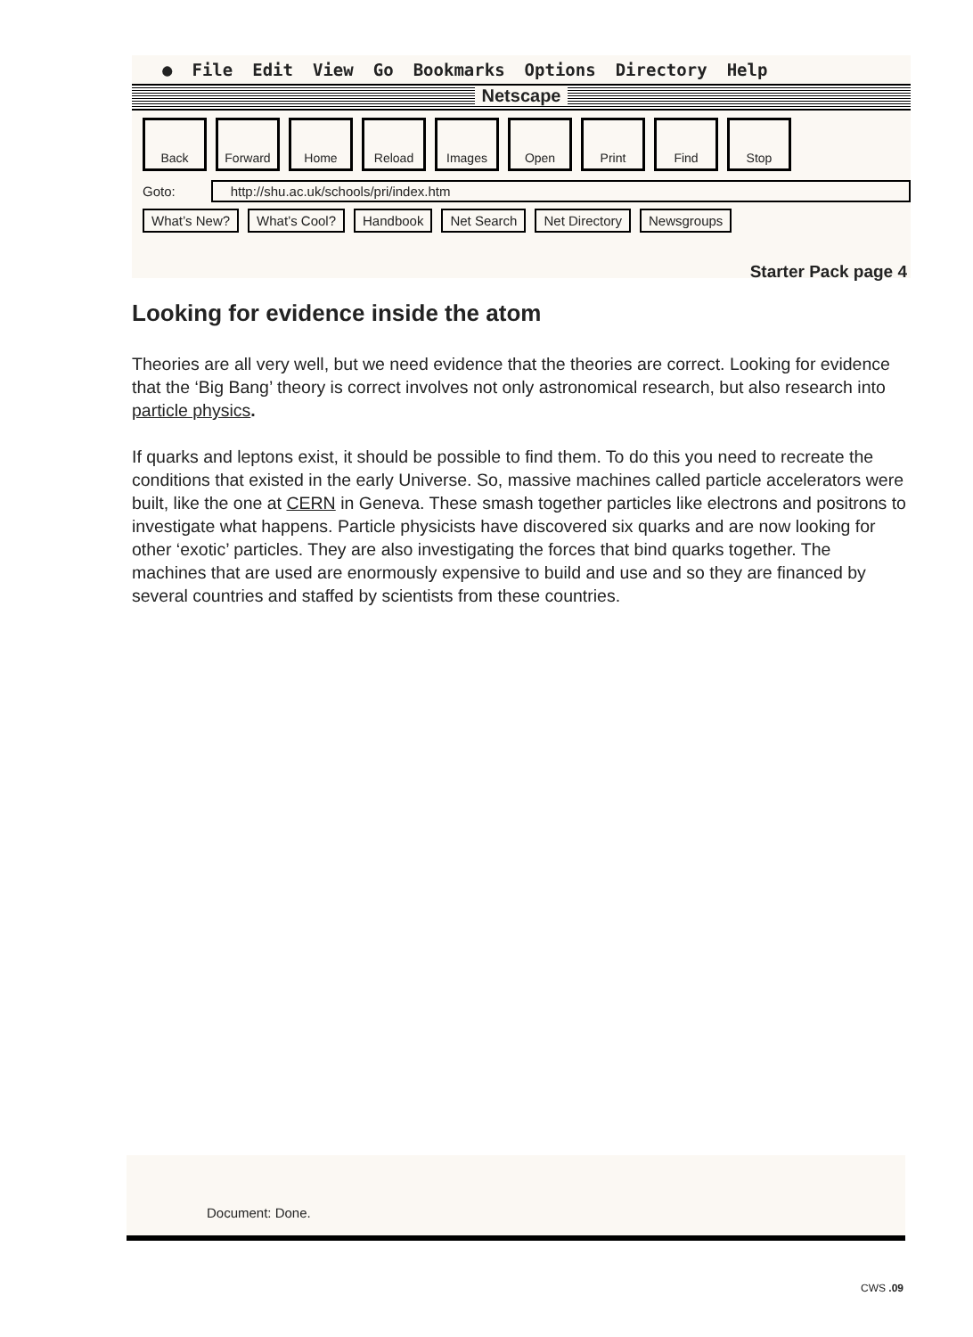● File Edit View Go Bookmarks Options Directory Help
Netscape
Back Forward Home Reload Images Open Print Find Stop
Goto: http://shu.ac.uk/schools/pri/index.htm
What’s New? What’s Cool? Handbook Net Search Net Directory Newsgroups
Starter Pack page 4
Looking for evidence inside the atom
Theories are all very well, but we need evidence that the theories are correct. Looking for evidence that the ‘Big Bang’ theory is correct involves not only astronomical research, but also research into particle physics.
If quarks and leptons exist, it should be possible to find them. To do this you need to recreate the conditions that existed in the early Universe. So, massive machines called particle accelerators were built, like the one at CERN in Geneva. These smash together particles like electrons and positrons to investigate what happens. Particle physicists have discovered six quarks and are now looking for other ‘exotic’ particles. They are also investigating the forces that bind quarks together. The machines that are used are enormously expensive to build and use and so they are financed by several countries and staffed by scientists from these countries.
Document: Done.
CWS .09